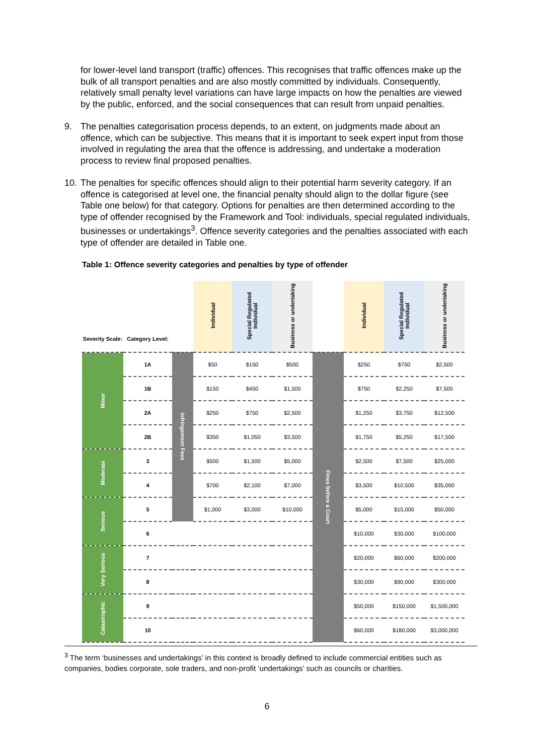for lower-level land transport (traffic) offences. This recognises that traffic offences make up the bulk of all transport penalties and are also mostly committed by individuals. Consequently, relatively small penalty level variations can have large impacts on how the penalties are viewed by the public, enforced, and the social consequences that can result from unpaid penalties.
9. The penalties categorisation process depends, to an extent, on judgments made about an offence, which can be subjective. This means that it is important to seek expert input from those involved in regulating the area that the offence is addressing, and undertake a moderation process to review final proposed penalties.
10.
The penalties for specific offences should align to their potential harm severity category. If an offence is categorised at level one, the financial penalty should align to the dollar figure (see Table one below) for that category. Options for penalties are then determined according to the type of offender recognised by the Framework and Tool: individuals, special regulated individuals, businesses or undertakings<sup>3</sup>. Offence severity categories and the penalties associated with each type of offender are detailed in Table one.
Table 1: Offence severity categories and penalties by type of offender
| Severity Scale: | Category Level: | | Individual | Special Regulated Individual | Business or undertaking | | Individual | Special Regulated Individual | Business or undertaking |
| --- | --- | --- | --- | --- | --- | --- | --- | --- | --- |
| Minor | 1A | Infringement Fees | $50 | $150 | $500 | Fines before a Court | $250 | $750 | $2,500 |
| | 1B | | $150 | $450 | $1,500 | | $750 | $2,250 | $7,500 |
| | 2A | | $250 | $750 | $2,500 | | $1,250 | $3,750 | $12,500 |
| | 2B | | $350 | $1,050 | $3,500 | | $1,750 | $5,250 | $17,500 |
| Moderate | 3 | | $500 | $1,500 | $5,000 | | $2,500 | $7,500 | $25,000 |
| | 4 | | $700 | $2,100 | $7,000 | | $3,500 | $10,500 | $35,000 |
| Serious | 5 | | $1,000 | $3,000 | $10,000 | | $5,000 | $15,000 | $50,000 |
| | 6 | | | | | | $10,000 | $30,000 | $100,000 |
| Very Serious | 7 | | | | | | $20,000 | $60,000 | $200,000 |
| | 8 | | | | | | $30,000 | $90,000 | $300,000 |
| Catastrophic | 9 | | | | | | $50,000 | $150,000 | $1,500,000 |
| | 10 | | | | | | $60,000 | $180,000 | $3,000,000 |
<sup>3</sup> The term ‘businesses and undertakings’ in this context is broadly defined to include commercial entities such as companies, bodies corporate, sole traders, and non-profit ‘undertakings’ such as councils or charities.
6